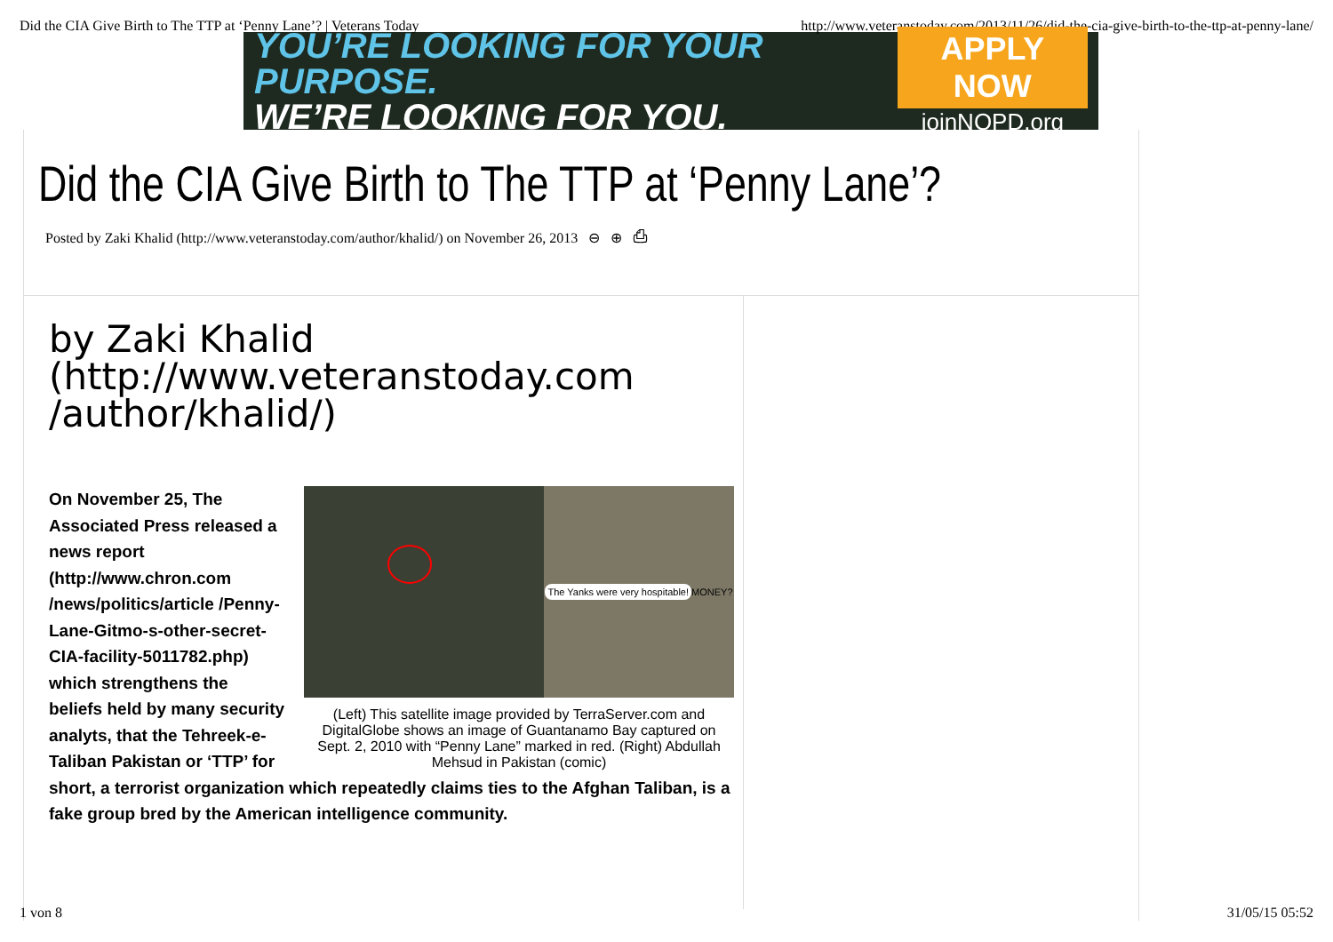Did the CIA Give Birth to The TTP at ‘Penny Lane’? | Veterans Today http://www.veteranstoday.com/2013/11/26/did-the-cia-give-birth-to-the-ttp-at-penny-lane/
YOU’RE LOOKING FOR YOUR PURPOSE.
WE’RE LOOKING FOR YOU.
APPLY NOW
joinNOPD.org
Did the CIA Give Birth to The TTP at ‘Penny Lane’?
Posted by Zaki Khalid (http://www.veteranstoday.com/author/khalid/) on November 26, 2013 ⊖ ⊕ ⎙
by Zaki Khalid
(http://www.veteranstoday.com
/author/khalid/)
The Yanks were very hospitable! MONEY?
(Left) This satellite image provided by TerraServer.com and DigitalGlobe shows an image of Guantanamo Bay captured on Sept. 2, 2010 with “Penny Lane” marked in red. (Right) Abdullah Mehsud in Pakistan (comic)
On November 25, The Associated Press released a news report (http://www.chron.com /news/politics/article /Penny-Lane-Gitmo-s-other-secret-CIA-facility-5011782.php) which strengthens the beliefs held by many security analyts, that the Tehreek-e-Taliban Pakistan or ‘TTP’ for short, a terrorist organization which repeatedly claims ties to the Afghan Taliban, is a fake group bred by the American intelligence community.
1 von 8 31/05/15 05:52